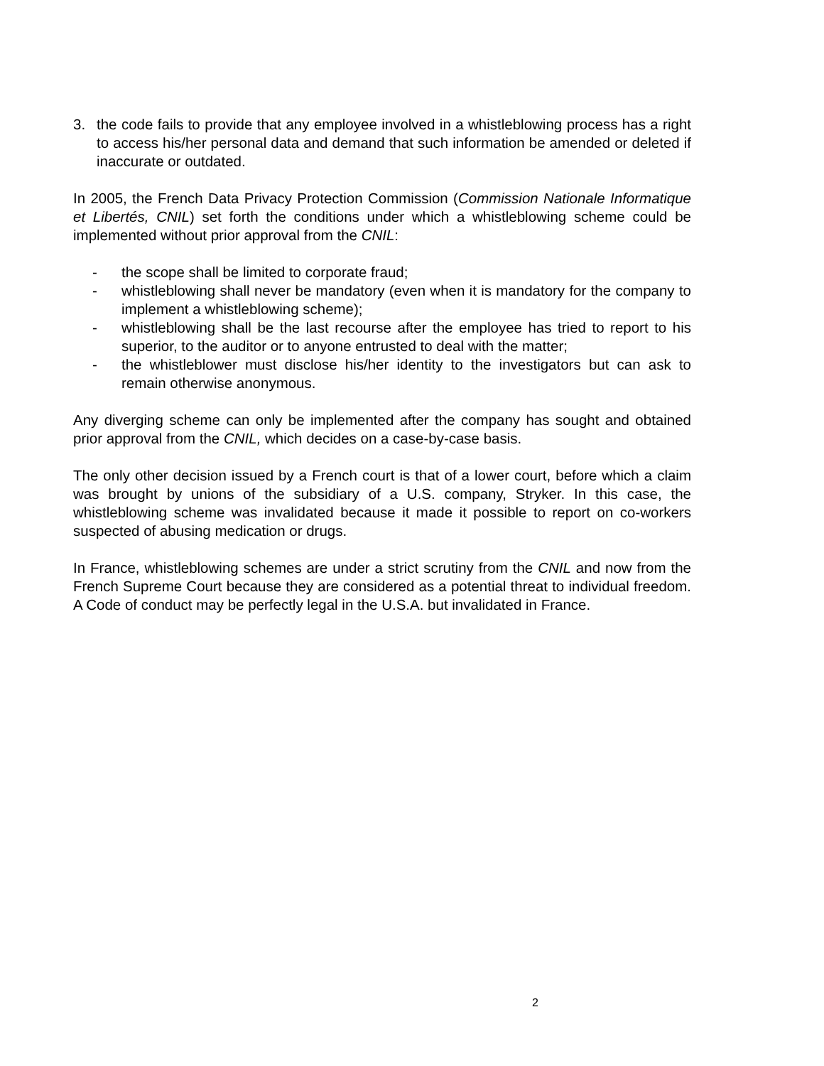3. the code fails to provide that any employee involved in a whistleblowing process has a right to access his/her personal data and demand that such information be amended or deleted if inaccurate or outdated.
In 2005, the French Data Privacy Protection Commission (Commission Nationale Informatique et Libertés, CNIL) set forth the conditions under which a whistleblowing scheme could be implemented without prior approval from the CNIL:
- the scope shall be limited to corporate fraud;
- whistleblowing shall never be mandatory (even when it is mandatory for the company to implement a whistleblowing scheme);
- whistleblowing shall be the last recourse after the employee has tried to report to his superior, to the auditor or to anyone entrusted to deal with the matter;
- the whistleblower must disclose his/her identity to the investigators but can ask to remain otherwise anonymous.
Any diverging scheme can only be implemented after the company has sought and obtained prior approval from the CNIL, which decides on a case-by-case basis.
The only other decision issued by a French court is that of a lower court, before which a claim was brought by unions of the subsidiary of a U.S. company, Stryker. In this case, the whistleblowing scheme was invalidated because it made it possible to report on co-workers suspected of abusing medication or drugs.
In France, whistleblowing schemes are under a strict scrutiny from the CNIL and now from the French Supreme Court because they are considered as a potential threat to individual freedom. A Code of conduct may be perfectly legal in the U.S.A. but invalidated in France.
2